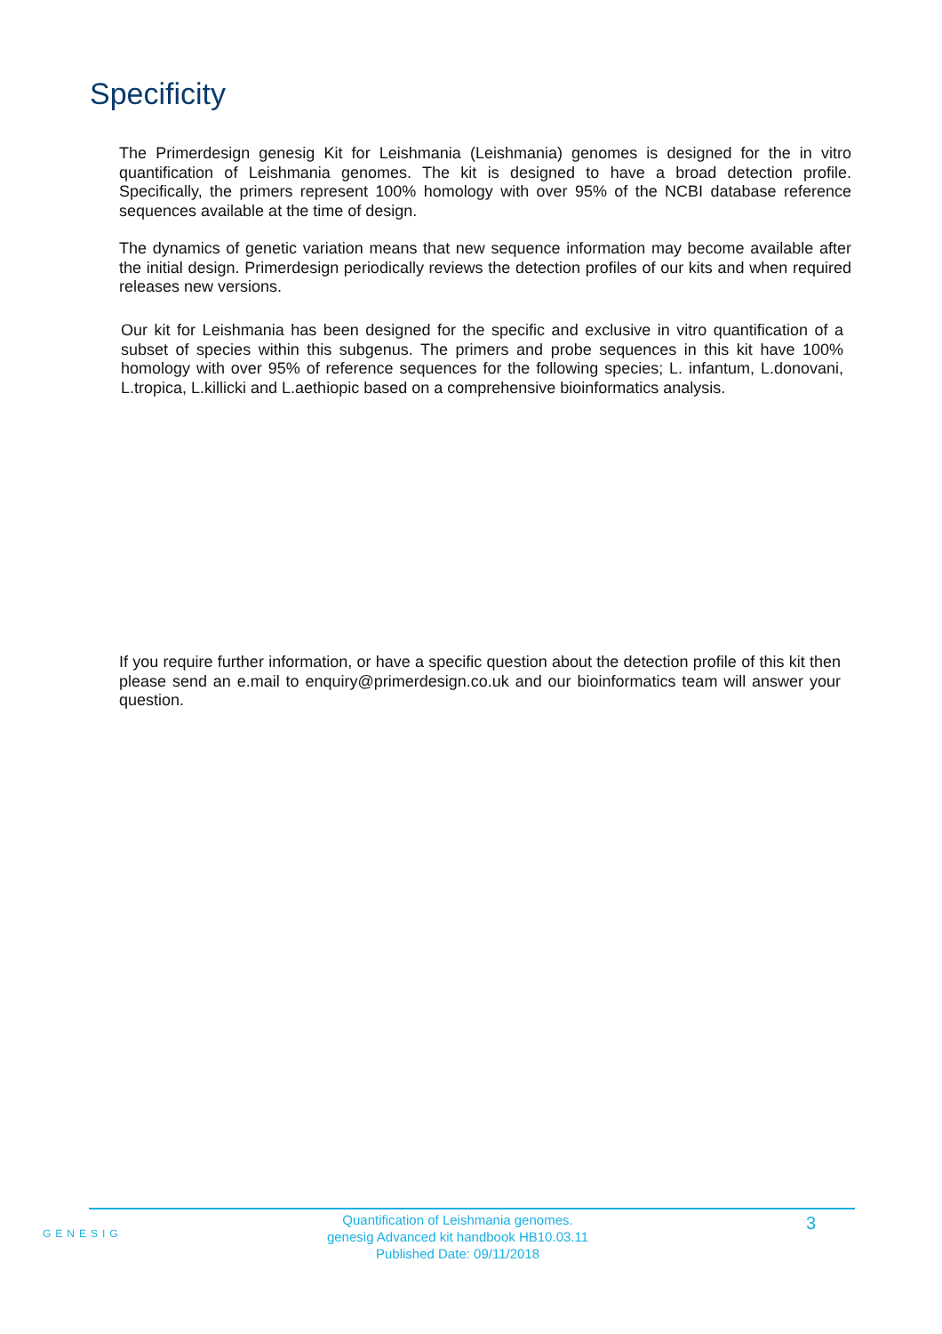Specificity
The Primerdesign genesig Kit for Leishmania (Leishmania) genomes is designed for the in vitro quantification of Leishmania genomes. The kit is designed to have a broad detection profile. Specifically, the primers represent 100% homology with over 95% of the NCBI database reference sequences available at the time of design.
The dynamics of genetic variation means that new sequence information may become available after the initial design. Primerdesign periodically reviews the detection profiles of our kits and when required releases new versions.
Our kit for Leishmania has been designed for the specific and exclusive in vitro quantification of a subset of species within this subgenus. The primers and probe sequences in this kit have 100% homology with over 95% of reference sequences for the following species; L. infantum, L.donovani, L.tropica, L.killicki and L.aethiopic based on a comprehensive bioinformatics analysis.
If you require further information, or have a specific question about the detection profile of this kit then please send an e.mail to enquiry@primerdesign.co.uk and our bioinformatics team will answer your question.
GENESIG
Quantification of Leishmania genomes.
genesig Advanced kit handbook HB10.03.11
Published Date: 09/11/2018
3